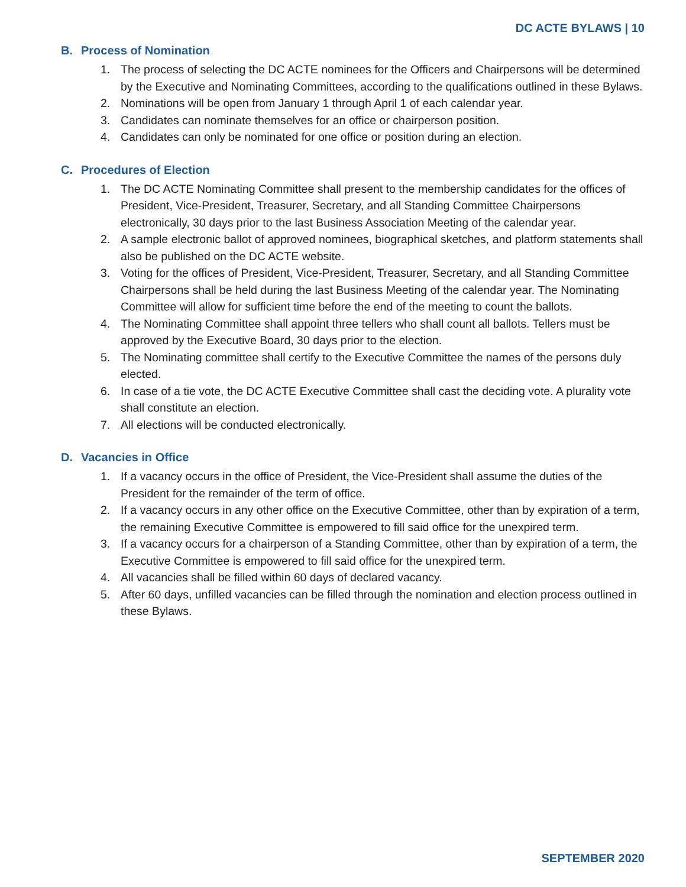DC ACTE BYLAWS | 10
B. Process of Nomination
1. The process of selecting the DC ACTE nominees for the Officers and Chairpersons will be determined by the Executive and Nominating Committees, according to the qualifications outlined in these Bylaws.
2. Nominations will be open from January 1 through April 1 of each calendar year.
3. Candidates can nominate themselves for an office or chairperson position.
4. Candidates can only be nominated for one office or position during an election.
C. Procedures of Election
1. The DC ACTE Nominating Committee shall present to the membership candidates for the offices of President, Vice-President, Treasurer, Secretary, and all Standing Committee Chairpersons electronically, 30 days prior to the last Business Association Meeting of the calendar year.
2. A sample electronic ballot of approved nominees, biographical sketches, and platform statements shall also be published on the DC ACTE website.
3. Voting for the offices of President, Vice-President, Treasurer, Secretary, and all Standing Committee Chairpersons shall be held during the last Business Meeting of the calendar year. The Nominating Committee will allow for sufficient time before the end of the meeting to count the ballots.
4. The Nominating Committee shall appoint three tellers who shall count all ballots. Tellers must be approved by the Executive Board, 30 days prior to the election.
5. The Nominating committee shall certify to the Executive Committee the names of the persons duly elected.
6. In case of a tie vote, the DC ACTE Executive Committee shall cast the deciding vote. A plurality vote shall constitute an election.
7. All elections will be conducted electronically.
D. Vacancies in Office
1. If a vacancy occurs in the office of President, the Vice-President shall assume the duties of the President for the remainder of the term of office.
2. If a vacancy occurs in any other office on the Executive Committee, other than by expiration of a term, the remaining Executive Committee is empowered to fill said office for the unexpired term.
3. If a vacancy occurs for a chairperson of a Standing Committee, other than by expiration of a term, the Executive Committee is empowered to fill said office for the unexpired term.
4. All vacancies shall be filled within 60 days of declared vacancy.
5. After 60 days, unfilled vacancies can be filled through the nomination and election process outlined in these Bylaws.
SEPTEMBER 2020